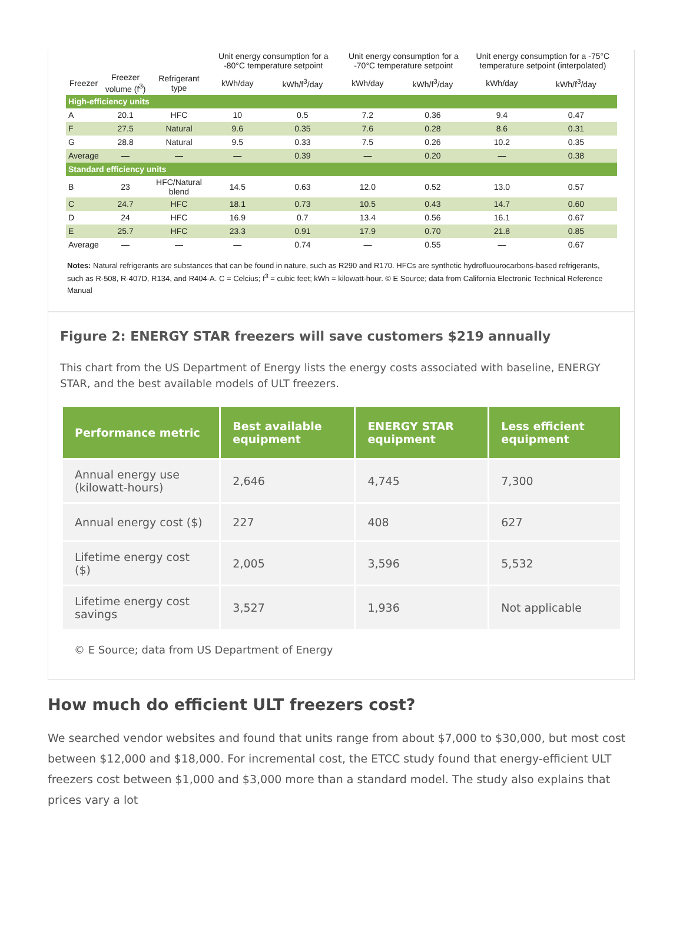| | | | Unit energy consumption for a -80°C temperature setpoint | | Unit energy consumption for a -70°C temperature setpoint | | Unit energy consumption for a -75°C temperature setpoint (interpolated) | |
| --- | --- | --- | --- | --- | --- | --- | --- | --- |
| Freezer | Freezer volume (f<sup>3</sup>) | Refrigerant type | kWh/day | kWh/f<sup>3</sup>/day | kWh/day | kWh/f<sup>3</sup>/day | kWh/day | kWh/f<sup>3</sup>/day |
| High-efficiency units | | | | | | | | |
| A | 20.1 | HFC | 10 | 0.5 | 7.2 | 0.36 | 9.4 | 0.47 |
| F | 27.5 | Natural | 9.6 | 0.35 | 7.6 | 0.28 | 8.6 | 0.31 |
| G | 28.8 | Natural | 9.5 | 0.33 | 7.5 | 0.26 | 10.2 | 0.35 |
| Average | — | — | — | 0.39 | — | 0.20 | — | 0.38 |
| Standard efficiency units | | | | | | | | |
| B | 23 | HFC/Natural blend | 14.5 | 0.63 | 12.0 | 0.52 | 13.0 | 0.57 |
| C | 24.7 | HFC | 18.1 | 0.73 | 10.5 | 0.43 | 14.7 | 0.60 |
| D | 24 | HFC | 16.9 | 0.7 | 13.4 | 0.56 | 16.1 | 0.67 |
| E | 25.7 | HFC | 23.3 | 0.91 | 17.9 | 0.70 | 21.8 | 0.85 |
| Average | — | — | — | 0.74 | — | 0.55 | — | 0.67 |
Notes: Natural refrigerants are substances that can be found in nature, such as R290 and R170. HFCs are synthetic hydrofluourocarbons-based refrigerants, such as R-508, R-407D, R134, and R404-A. C = Celcius; f<sup>3</sup> = cubic feet; kWh = kilowatt-hour. © E Source; data from California Electronic Technical Reference Manual
Figure 2: ENERGY STAR freezers will save customers $219 annually
This chart from the US Department of Energy lists the energy costs associated with baseline, ENERGY STAR, and the best available models of ULT freezers.
| Performance metric | Best available equipment | ENERGY STAR equipment | Less efficient equipment |
| --- | --- | --- | --- |
| Annual energy use (kilowatt-hours) | 2,646 | 4,745 | 7,300 |
| Annual energy cost ($) | 227 | 408 | 627 |
| Lifetime energy cost ($) | 2,005 | 3,596 | 5,532 |
| Lifetime energy cost savings | 3,527 | 1,936 | Not applicable |
© E Source; data from US Department of Energy
How much do efficient ULT freezers cost?
We searched vendor websites and found that units range from about $7,000 to $30,000, but most cost between $12,000 and $18,000. For incremental cost, the ETCC study found that energy-efficient ULT freezers cost between $1,000 and $3,000 more than a standard model. The study also explains that prices vary a lot